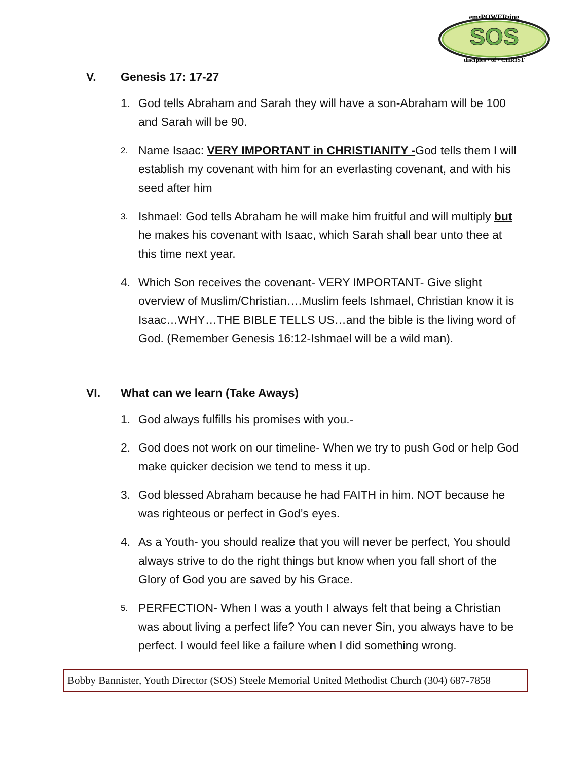em•POWER•ing
SOS
disciples • of • CHRIST
V. Genesis 17: 17-27
1. God tells Abraham and Sarah they will have a son-Abraham will be 100 and Sarah will be 90.
2. Name Isaac: VERY IMPORTANT in CHRISTIANITY -God tells them I will establish my covenant with him for an everlasting covenant, and with his seed after him
3. Ishmael: God tells Abraham he will make him fruitful and will multiply but he makes his covenant with Isaac, which Sarah shall bear unto thee at this time next year.
4. Which Son receives the covenant- VERY IMPORTANT- Give slight overview of Muslim/Christian….Muslim feels Ishmael, Christian know it is Isaac…WHY…THE BIBLE TELLS US…and the bible is the living word of God. (Remember Genesis 16:12-Ishmael will be a wild man).
VI. What can we learn (Take Aways)
1. God always fulfills his promises with you.-
2. God does not work on our timeline- When we try to push God or help God make quicker decision we tend to mess it up.
3. God blessed Abraham because he had FAITH in him. NOT because he was righteous or perfect in God’s eyes.
4. As a Youth- you should realize that you will never be perfect, You should always strive to do the right things but know when you fall short of the Glory of God you are saved by his Grace.
5. PERFECTION- When I was a youth I always felt that being a Christian was about living a perfect life? You can never Sin, you always have to be perfect. I would feel like a failure when I did something wrong.
Bobby Bannister, Youth Director (SOS) Steele Memorial United Methodist Church (304) 687-7858